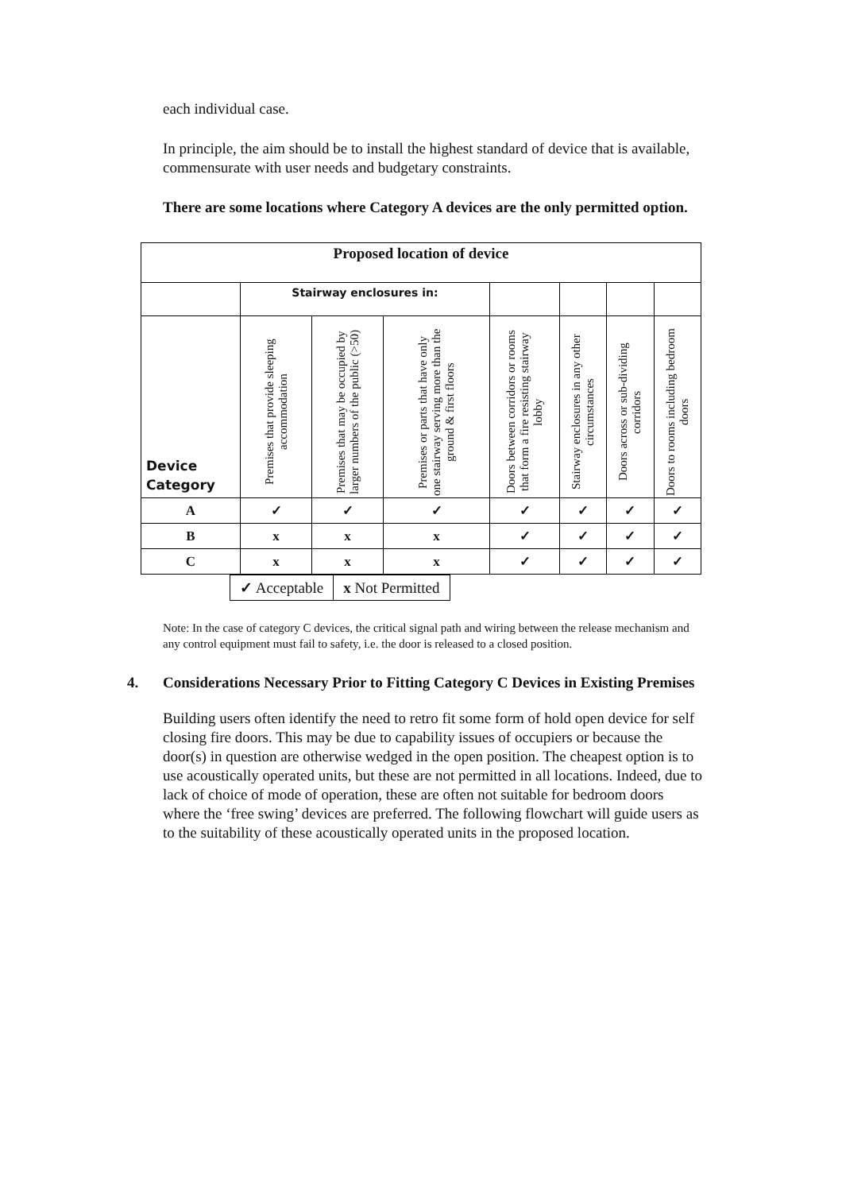each individual case.
In principle, the aim should be to install the highest standard of device that is available, commensurate with user needs and budgetary constraints.
There are some locations where Category A devices are the only permitted option.
| Proposed location of device | | | | | | | |
| | Stairway enclosures in: | | | | | | |
| Device Category | Premises that provide sleeping accommodation | Premises that may be occupied by larger numbers of the public (>50) | Premises or parts that have only one stairway serving more than the ground & first floors | Doors between corridors or rooms that form a fire resisting stairway lobby | Stairway enclosures in any other circumstances | Doors across or sub-dividing corridors | Doors to rooms including bedroom doors |
| A | ✓ | ✓ | ✓ | ✓ | ✓ | ✓ | ✓ |
| B | x | x | x | ✓ | ✓ | ✓ | ✓ |
| C | x | x | x | ✓ | ✓ | ✓ | ✓ |
| ✓ Acceptable | x Not Permitted |
Note: In the case of category C devices, the critical signal path and wiring between the release mechanism and any control equipment must fail to safety, i.e. the door is released to a closed position.
4. Considerations Necessary Prior to Fitting Category C Devices in Existing Premises
Building users often identify the need to retro fit some form of hold open device for self closing fire doors. This may be due to capability issues of occupiers or because the door(s) in question are otherwise wedged in the open position. The cheapest option is to use acoustically operated units, but these are not permitted in all locations. Indeed, due to lack of choice of mode of operation, these are often not suitable for bedroom doors where the ‘free swing’ devices are preferred. The following flowchart will guide users as to the suitability of these acoustically operated units in the proposed location.